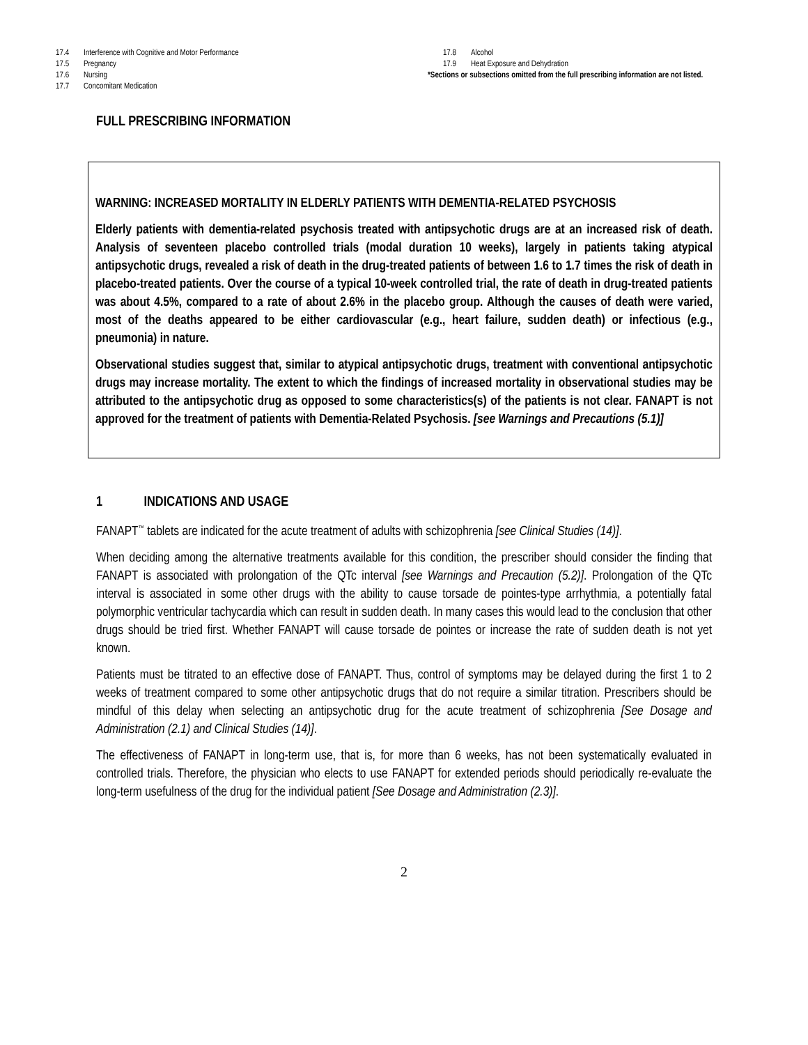17.4 Interference with Cognitive and Motor Performance
17.5 Pregnancy
17.6 Nursing
17.7 Concomitant Medication
17.8 Alcohol
17.9 Heat Exposure and Dehydration
*Sections or subsections omitted from the full prescribing information are not listed.
FULL PRESCRIBING INFORMATION
WARNING: INCREASED MORTALITY IN ELDERLY PATIENTS WITH DEMENTIA-RELATED PSYCHOSIS
Elderly patients with dementia-related psychosis treated with antipsychotic drugs are at an increased risk of death. Analysis of seventeen placebo controlled trials (modal duration 10 weeks), largely in patients taking atypical antipsychotic drugs, revealed a risk of death in the drug-treated patients of between 1.6 to 1.7 times the risk of death in placebo-treated patients. Over the course of a typical 10-week controlled trial, the rate of death in drug-treated patients was about 4.5%, compared to a rate of about 2.6% in the placebo group. Although the causes of death were varied, most of the deaths appeared to be either cardiovascular (e.g., heart failure, sudden death) or infectious (e.g., pneumonia) in nature.
Observational studies suggest that, similar to atypical antipsychotic drugs, treatment with conventional antipsychotic drugs may increase mortality. The extent to which the findings of increased mortality in observational studies may be attributed to the antipsychotic drug as opposed to some characteristics(s) of the patients is not clear. FANAPT is not approved for the treatment of patients with Dementia-Related Psychosis. [see Warnings and Precautions (5.1)]
1 INDICATIONS AND USAGE
FANAPT<sup>™</sup> tablets are indicated for the acute treatment of adults with schizophrenia [see Clinical Studies (14)].
When deciding among the alternative treatments available for this condition, the prescriber should consider the finding that FANAPT is associated with prolongation of the QTc interval [see Warnings and Precaution (5.2)]. Prolongation of the QTc interval is associated in some other drugs with the ability to cause torsade de pointes-type arrhythmia, a potentially fatal polymorphic ventricular tachycardia which can result in sudden death. In many cases this would lead to the conclusion that other drugs should be tried first. Whether FANAPT will cause torsade de pointes or increase the rate of sudden death is not yet known.
Patients must be titrated to an effective dose of FANAPT. Thus, control of symptoms may be delayed during the first 1 to 2 weeks of treatment compared to some other antipsychotic drugs that do not require a similar titration. Prescribers should be mindful of this delay when selecting an antipsychotic drug for the acute treatment of schizophrenia [See Dosage and Administration (2.1) and Clinical Studies (14)].
The effectiveness of FANAPT in long-term use, that is, for more than 6 weeks, has not been systematically evaluated in controlled trials. Therefore, the physician who elects to use FANAPT for extended periods should periodically re-evaluate the long-term usefulness of the drug for the individual patient [See Dosage and Administration (2.3)].
2